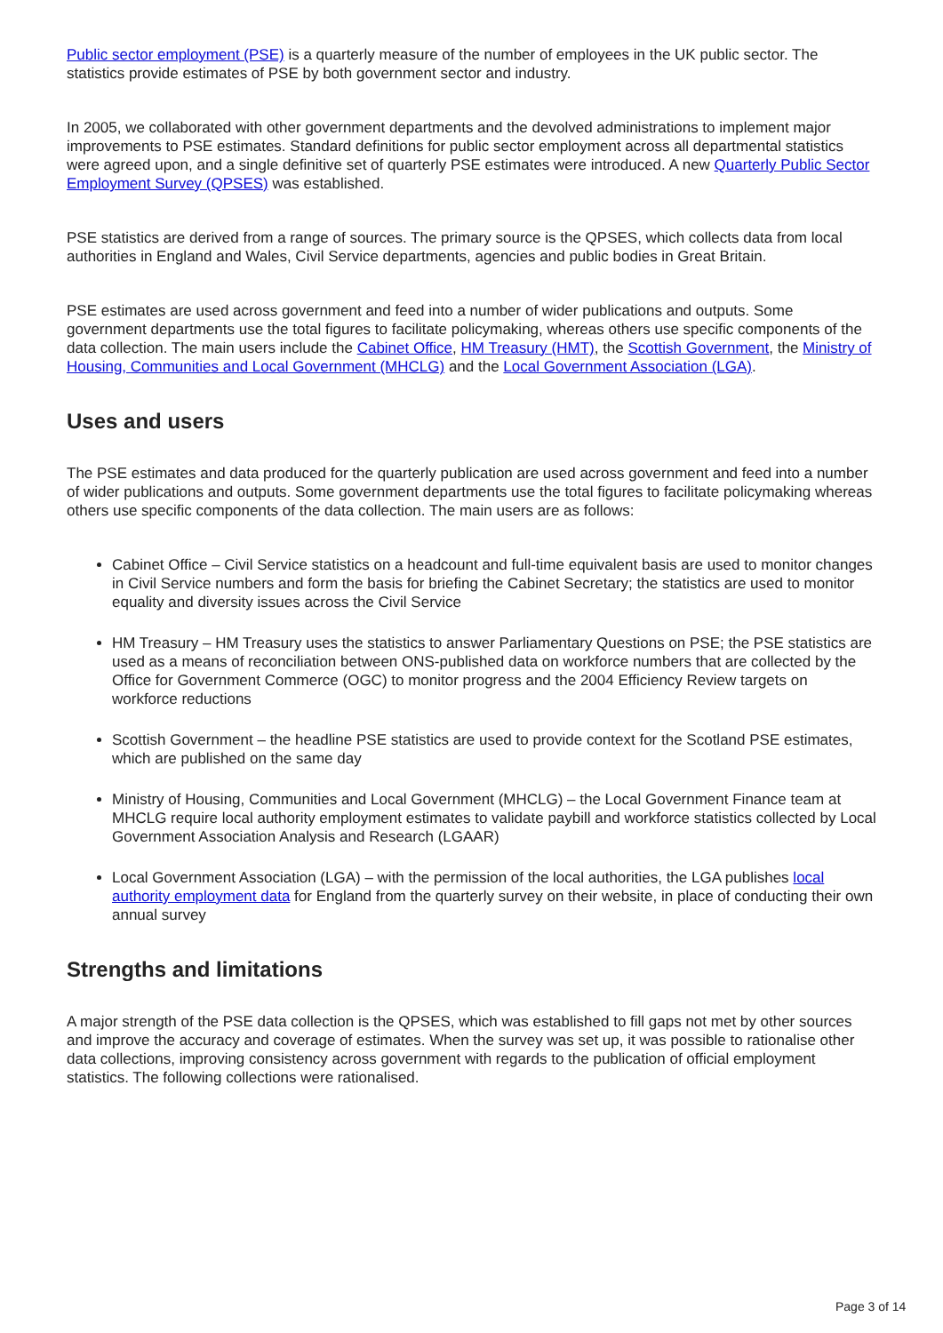Public sector employment (PSE) is a quarterly measure of the number of employees in the UK public sector. The statistics provide estimates of PSE by both government sector and industry.
In 2005, we collaborated with other government departments and the devolved administrations to implement major improvements to PSE estimates. Standard definitions for public sector employment across all departmental statistics were agreed upon, and a single definitive set of quarterly PSE estimates were introduced. A new Quarterly Public Sector Employment Survey (QPSES) was established.
PSE statistics are derived from a range of sources. The primary source is the QPSES, which collects data from local authorities in England and Wales, Civil Service departments, agencies and public bodies in Great Britain.
PSE estimates are used across government and feed into a number of wider publications and outputs. Some government departments use the total figures to facilitate policymaking, whereas others use specific components of the data collection. The main users include the Cabinet Office, HM Treasury (HMT), the Scottish Government, the Ministry of Housing, Communities and Local Government (MHCLG) and the Local Government Association (LGA).
Uses and users
The PSE estimates and data produced for the quarterly publication are used across government and feed into a number of wider publications and outputs. Some government departments use the total figures to facilitate policymaking whereas others use specific components of the data collection. The main users are as follows:
Cabinet Office – Civil Service statistics on a headcount and full-time equivalent basis are used to monitor changes in Civil Service numbers and form the basis for briefing the Cabinet Secretary; the statistics are used to monitor equality and diversity issues across the Civil Service
HM Treasury – HM Treasury uses the statistics to answer Parliamentary Questions on PSE; the PSE statistics are used as a means of reconciliation between ONS-published data on workforce numbers that are collected by the Office for Government Commerce (OGC) to monitor progress and the 2004 Efficiency Review targets on workforce reductions
Scottish Government – the headline PSE statistics are used to provide context for the Scotland PSE estimates, which are published on the same day
Ministry of Housing, Communities and Local Government (MHCLG) – the Local Government Finance team at MHCLG require local authority employment estimates to validate paybill and workforce statistics collected by Local Government Association Analysis and Research (LGAAR)
Local Government Association (LGA) – with the permission of the local authorities, the LGA publishes local authority employment data for England from the quarterly survey on their website, in place of conducting their own annual survey
Strengths and limitations
A major strength of the PSE data collection is the QPSES, which was established to fill gaps not met by other sources and improve the accuracy and coverage of estimates. When the survey was set up, it was possible to rationalise other data collections, improving consistency across government with regards to the publication of official employment statistics. The following collections were rationalised.
Page 3 of 14